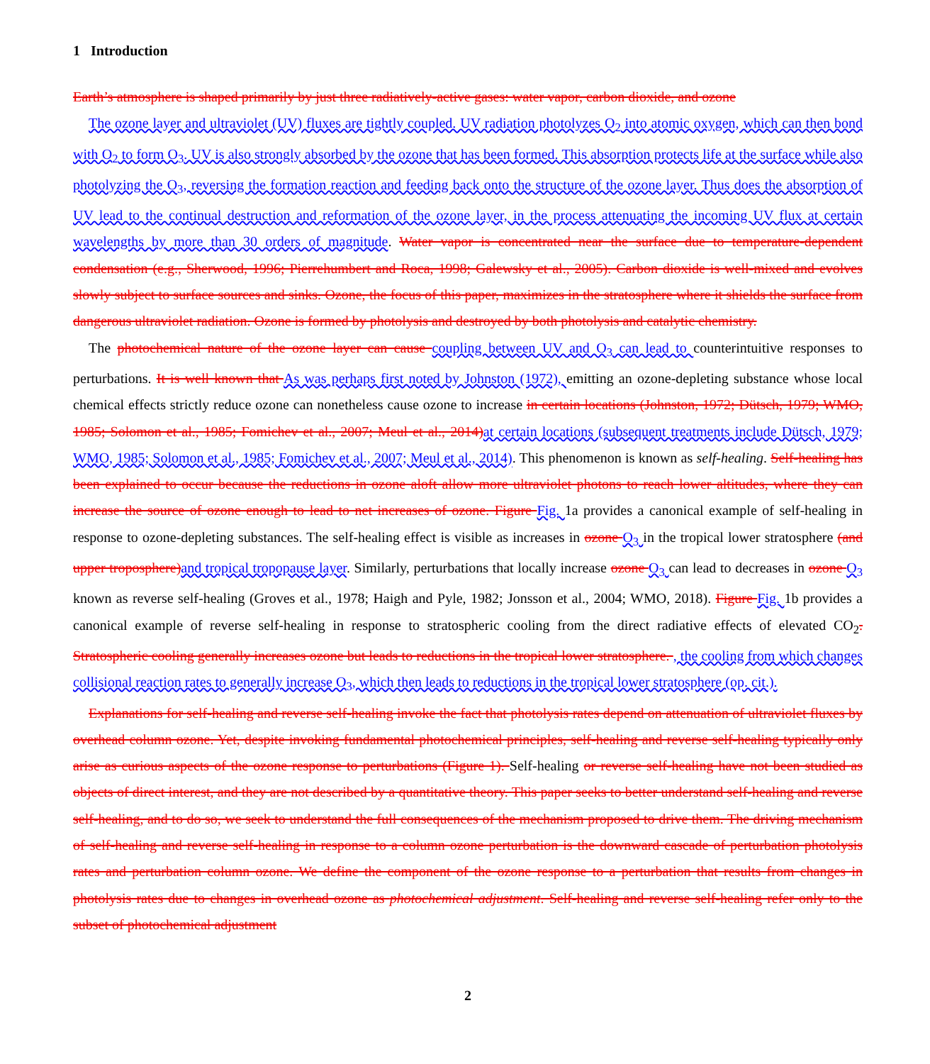1 Introduction
Earth’s atmosphere is shaped primarily by just three radiatively-active gases: water vapor, carbon dioxide, and ozone
The ozone layer and ultraviolet (UV) fluxes are tightly coupled. UV radiation photolyzes O<sub>2</sub> into atomic oxygen, which can then bond with O<sub>2</sub> to form O<sub>3</sub>. UV is also strongly absorbed by the ozone that has been formed. This absorption protects life at the surface while also photolyzing the O<sub>3</sub>, reversing the formation reaction and feeding back onto the structure of the ozone layer. Thus does the absorption of UV lead to the continual destruction and reformation of the ozone layer, in the process attenuating the incoming UV flux at certain wavelengths by more than 30 orders of magnitude. Water vapor is concentrated near the surface due to temperature-dependent condensation (e.g., Sherwood, 1996; Pierrehumbert and Roca, 1998; Galewsky et al., 2005). Carbon dioxide is well-mixed and evolves slowly subject to surface sources and sinks. Ozone, the focus of this paper, maximizes in the stratosphere where it shields the surface from dangerous ultraviolet radiation. Ozone is formed by photolysis and destroyed by both photolysis and catalytic chemistry.
The photochemical nature of the ozone layer can cause coupling between UV and O<sub>3</sub> can lead to counterintuitive responses to perturbations. It is well known that As was perhaps first noted by Johnston (1972), emitting an ozone-depleting substance whose local chemical effects strictly reduce ozone can nonetheless cause ozone to increase in certain locations (Johnston, 1972; Dütsch, 1979; WMO, 1985; Solomon et al., 1985; Fomichev et al., 2007; Meul et al., 2014) at certain locations (subsequent treatments include Dütsch, 1979; WMO, 1985; Solomon et al., 1985; Fomichev et al., 2007; Meul et al., 2014). This phenomenon is known as self-healing. Self-healing has been explained to occur because the reductions in ozone aloft allow more ultraviolet photons to reach lower altitudes, where they can increase the source of ozone enough to lead to net increases of ozone. Figure Fig. 1a provides a canonical example of self-healing in response to ozone-depleting substances. The self-healing effect is visible as increases in ozone O<sub>3</sub> in the tropical lower stratosphere (and upper troposphere) and tropical tropopause layer. Similarly, perturbations that locally increase ozone O<sub>3</sub> can lead to decreases in ozone O<sub>3</sub> known as reverse self-healing (Groves et al., 1978; Haigh and Pyle, 1982; Jonsson et al., 2004; WMO, 2018). Figure Fig. 1b provides a canonical example of reverse self-healing in response to stratospheric cooling from the direct radiative effects of elevated CO<sub>2</sub>. Stratospheric cooling generally increases ozone but leads to reductions in the tropical lower stratosphere. , the cooling from which changes collisional reaction rates to generally increase O<sub>3</sub>, which then leads to reductions in the tropical lower stratosphere (op. cit.).
Explanations for self-healing and reverse self-healing invoke the fact that photolysis rates depend on attenuation of ultraviolet fluxes by overhead column ozone. Yet, despite invoking fundamental photochemical principles, self-healing and reverse self-healing typically only arise as curious aspects of the ozone response to perturbations (Figure 1). Self-healing or reverse self-healing have not been studied as objects of direct interest, and they are not described by a quantitative theory. This paper seeks to better understand self-healing and reverse self-healing, and to do so, we seek to understand the full consequences of the mechanism proposed to drive them. The driving mechanism of self-healing and reverse self-healing in response to a column ozone perturbation is the downward cascade of perturbation photolysis rates and perturbation column ozone. We define the component of the ozone response to a perturbation that results from changes in photolysis rates due to changes in overhead ozone as photochemical adjustment. Self-healing and reverse self-healing refer only to the subset of photochemical adjustment
2